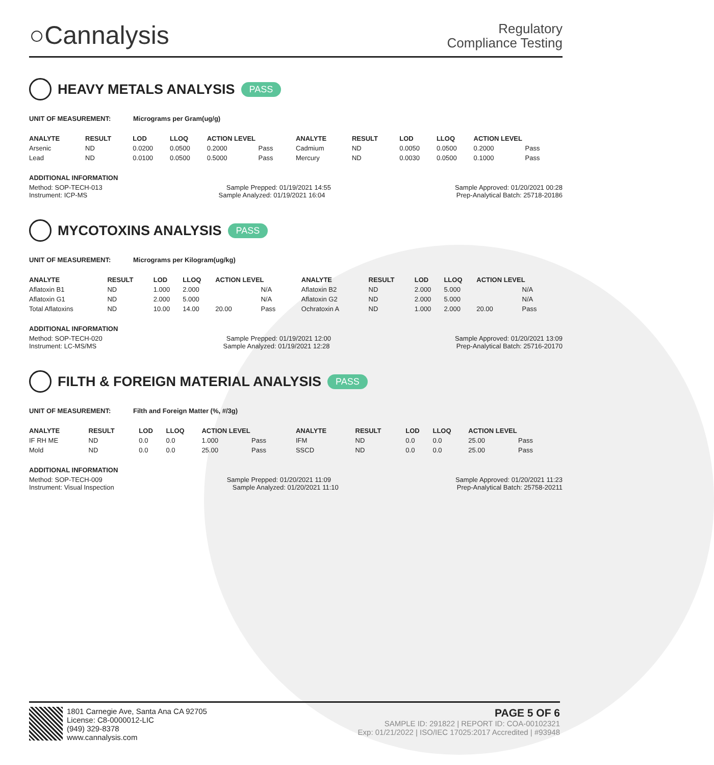○Cannalysis
Regulatory
Compliance Testing
HEAVY METALS ANALYSIS PASS
UNIT OF MEASUREMENT: Micrograms per Gram(ug/g)
| ANALYTE | RESULT | LOD | LLOQ | ACTION LEVEL | | ANALYTE | RESULT | LOD | LLOQ | ACTION LEVEL | |
| --- | --- | --- | --- | --- | --- | --- | --- | --- | --- | --- | --- |
| Arsenic | ND | 0.0200 | 0.0500 | 0.2000 | Pass | Cadmium | ND | 0.0050 | 0.0500 | 0.2000 | Pass |
| Lead | ND | 0.0100 | 0.0500 | 0.5000 | Pass | Mercury | ND | 0.0030 | 0.0500 | 0.1000 | Pass |
ADDITIONAL INFORMATION
Method: SOP-TECH-013 Sample Prepped: 01/19/2021 14:55 Sample Approved: 01/20/2021 00:28
Instrument: ICP-MS Sample Analyzed: 01/19/2021 16:04 Prep-Analytical Batch: 25718-20186
MYCOTOXINS ANALYSIS PASS
UNIT OF MEASUREMENT: Micrograms per Kilogram(ug/kg)
| ANALYTE | RESULT | LOD | LLOQ | ACTION LEVEL | | ANALYTE | RESULT | LOD | LLOQ | ACTION LEVEL | |
| --- | --- | --- | --- | --- | --- | --- | --- | --- | --- | --- | --- |
| Aflatoxin B1 | ND | 1.000 | 2.000 | | N/A | Aflatoxin B2 | ND | 2.000 | 5.000 | | N/A |
| Aflatoxin G1 | ND | 2.000 | 5.000 | | N/A | Aflatoxin G2 | ND | 2.000 | 5.000 | | N/A |
| Total Aflatoxins | ND | 10.00 | 14.00 | 20.00 | Pass | Ochratoxin A | ND | 1.000 | 2.000 | 20.00 | Pass |
ADDITIONAL INFORMATION
Method: SOP-TECH-020 Sample Prepped: 01/19/2021 12:00 Sample Approved: 01/20/2021 13:09
Instrument: LC-MS/MS Sample Analyzed: 01/19/2021 12:28 Prep-Analytical Batch: 25716-20170
FILTH & FOREIGN MATERIAL ANALYSIS PASS
UNIT OF MEASUREMENT: Filth and Foreign Matter (%, #/3g)
| ANALYTE | RESULT | LOD | LLOQ | ACTION LEVEL | | ANALYTE | RESULT | LOD | LLOQ | ACTION LEVEL | |
| --- | --- | --- | --- | --- | --- | --- | --- | --- | --- | --- | --- |
| IF RH ME | ND | 0.0 | 0.0 | 1.000 | Pass | IFM | ND | 0.0 | 0.0 | 25.00 | Pass |
| Mold | ND | 0.0 | 0.0 | 25.00 | Pass | SSCD | ND | 0.0 | 0.0 | 25.00 | Pass |
ADDITIONAL INFORMATION
Method: SOP-TECH-009 Sample Prepped: 01/20/2021 11:09 Sample Approved: 01/20/2021 11:23
Instrument: Visual Inspection Sample Analyzed: 01/20/2021 11:10 Prep-Analytical Batch: 25758-20211
1801 Carnegie Ave, Santa Ana CA 92705
License: C8-0000012-LIC
(949) 329-8378
www.cannalysis.com
PAGE 5 OF 6
SAMPLE ID: 291822 | REPORT ID: COA-00102321
Exp: 01/21/2022 | ISO/IEC 17025:2017 Accredited | #93948